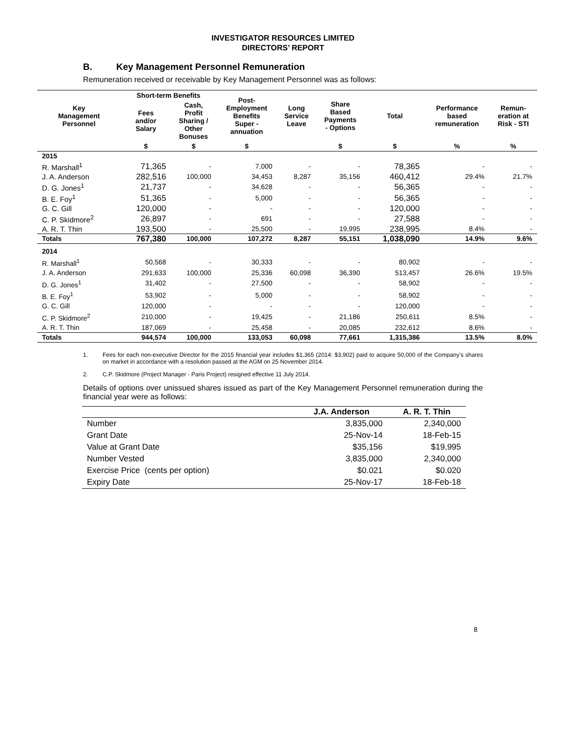INVESTIGATOR RESOURCES LIMITED
DIRECTORS’ REPORT
B. Key Management Personnel Remuneration
Remuneration received or receivable by Key Management Personnel was as follows:
| Key Management Personnel | Short-term Benefits | | Post- Employment Benefits Super - annuation | Long Service Leave | Share Based Payments - Options | Total | Performance based remuneration | Remun- eration at Risk - STI |
| --- | --- | --- | --- | --- | --- | --- | --- | --- |
| | Fees and/or Salary | Cash, Profit Sharing / Other Bonuses | | | | | | |
| | $ | $ | $ | | $ | $ | % | % |
| 2015 | | | | | | | | |
| R. Marshall<sup>1</sup> | 71,365 | - | 7,000 | - | - | 78,365 | - | - |
| J. A. Anderson | 282,516 | 100,000 | 34,453 | 8,287 | 35,156 | 460,412 | 29.4% | 21.7% |
| D. G. Jones<sup>1</sup> | 21,737 | - | 34,628 | - | - | 56,365 | - | - |
| B. E. Foy<sup>1</sup> | 51,365 | - | 5,000 | - | - | 56,365 | - | - |
| G. C. Gill | 120,000 | - | - | - | - | 120,000 | - | - |
| C. P. Skidmore<sup>2</sup> | 26,897 | - | 691 | - | - | 27,588 | - | - |
| A. R. T. Thin | 193,500 | - | 25,500 | - | 19,995 | 238,995 | 8.4% | - |
| Totals | 767,380 | 100,000 | 107,272 | 8,287 | 55,151 | 1,038,090 | 14.9% | 9.6% |
| 2014 | | | | | | | | |
| R. Marshall<sup>1</sup> | 50,568 | - | 30,333 | - | - | 80,902 | - | - |
| J. A. Anderson | 291,633 | 100,000 | 25,336 | 60,098 | 36,390 | 513,457 | 26.6% | 19.5% |
| D. G. Jones<sup>1</sup> | 31,402 | - | 27,500 | - | - | 58,902 | - | - |
| B. E. Foy<sup>1</sup> | 53,902 | - | 5,000 | - | - | 58,902 | - | - |
| G. C. Gill | 120,000 | - | - | - | - | 120,000 | - | - |
| C. P. Skidmore<sup>2</sup> | 210,000 | - | 19,425 | - | 21,186 | 250,611 | 8.5% | - |
| A. R. T. Thin | 187,069 | - | 25,458 | - | 20,085 | 232,612 | 8.6% | - |
| Totals | 944,574 | 100,000 | 133,053 | 60,098 | 77,661 | 1,315,386 | 13.5% | 8.0% |
1. Fees for each non-executive Director for the 2015 financial year includes $1,365 (2014: $3,902) paid to acquire 50,000 of the Company’s shares on market in accordance with a resolution passed at the AGM on 25 November 2014.
2. C.P. Skidmore (Project Manager - Paris Project) resigned effective 11 July 2014.
Details of options over unissued shares issued as part of the Key Management Personnel remuneration during the financial year were as follows:
| | J.A. Anderson | A. R. T. Thin |
| --- | --- | --- |
| Number | 3,835,000 | 2,340,000 |
| Grant Date | 25-Nov-14 | 18-Feb-15 |
| Value at Grant Date | $35,156 | $19,995 |
| Number Vested | 3,835,000 | 2,340,000 |
| Exercise Price (cents per option) | $0.021 | $0.020 |
| Expiry Date | 25-Nov-17 | 18-Feb-18 |
8